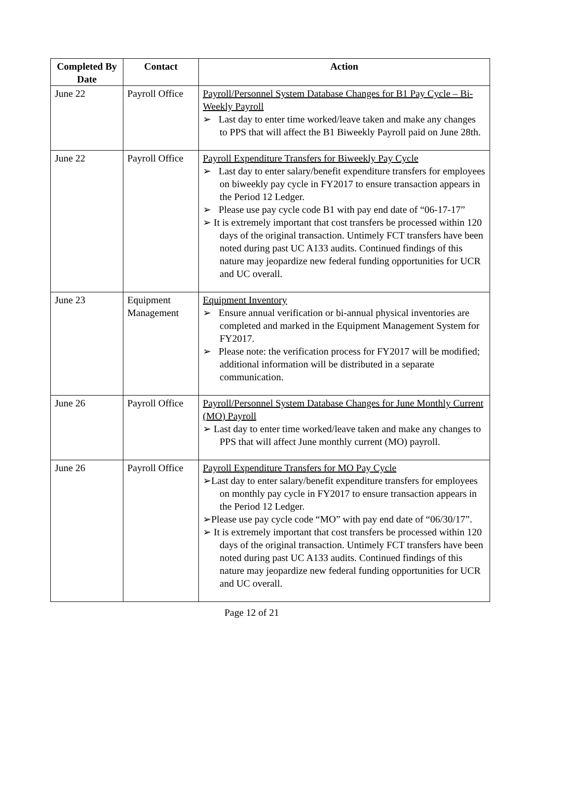| Completed By Date | Contact | Action |
| --- | --- | --- |
| June 22 | Payroll Office | Payroll/Personnel System Database Changes for B1 Pay Cycle – Bi-Weekly Payroll ➢ Last day to enter time worked/leave taken and make any changes to PPS that will affect the B1 Biweekly Payroll paid on June 28th. |
| June 22 | Payroll Office | Payroll Expenditure Transfers for Biweekly Pay Cycle ➢ Last day to enter salary/benefit expenditure transfers for employees on biweekly pay cycle in FY2017 to ensure transaction appears in the Period 12 Ledger. ➢ Please use pay cycle code B1 with pay end date of “06-17-17” ➢ It is extremely important that cost transfers be processed within 120 days of the original transaction. Untimely FCT transfers have been noted during past UC A133 audits. Continued findings of this nature may jeopardize new federal funding opportunities for UCR and UC overall. |
| June 23 | Equipment Management | Equipment Inventory ➢ Ensure annual verification or bi-annual physical inventories are completed and marked in the Equipment Management System for FY2017. ➢ Please note: the verification process for FY2017 will be modified; additional information will be distributed in a separate communication. |
| June 26 | Payroll Office | Payroll/Personnel System Database Changes for June Monthly Current (MO) Payroll ➢ Last day to enter time worked/leave taken and make any changes to PPS that will affect June monthly current (MO) payroll. |
| June 26 | Payroll Office | Payroll Expenditure Transfers for MO Pay Cycle ➢Last day to enter salary/benefit expenditure transfers for employees on monthly pay cycle in FY2017 to ensure transaction appears in the Period 12 Ledger. ➢Please use pay cycle code “MO” with pay end date of “06/30/17”. ➢ It is extremely important that cost transfers be processed within 120 days of the original transaction. Untimely FCT transfers have been noted during past UC A133 audits. Continued findings of this nature may jeopardize new federal funding opportunities for UCR and UC overall. |
Page 12 of 21